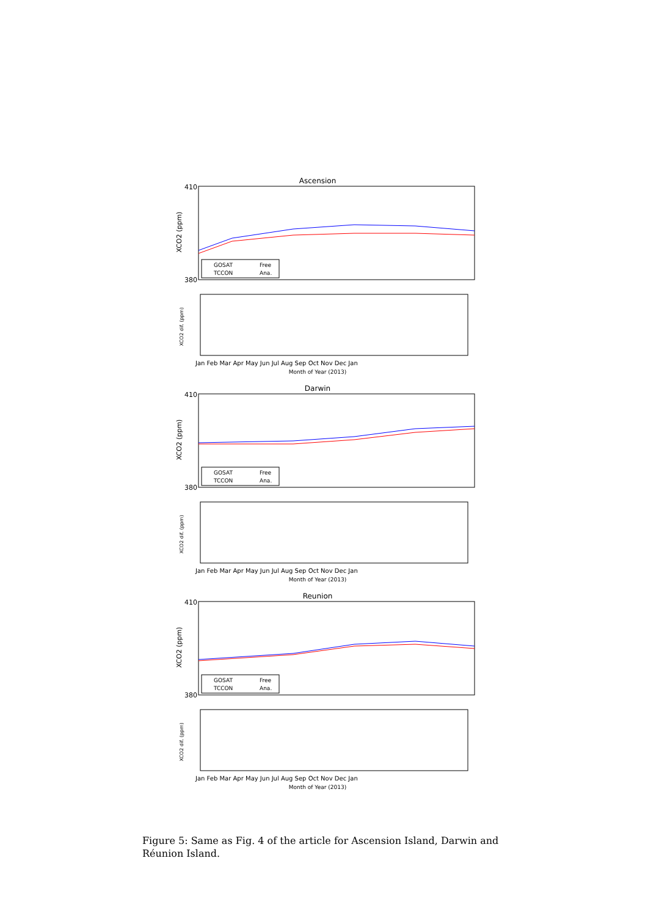Ascension
410
380
XCO2 (ppm)
GOSAT
TCCON
Free
Ana.
XCO2 dif. (ppm)
Month of Year (2013)
Jan Feb Mar Apr May Jun Jul Aug Sep Oct Nov Dec Jan
Darwin
410
380
XCO2 (ppm)
GOSAT
TCCON
Free
Ana.
XCO2 dif. (ppm)
Month of Year (2013)
Jan Feb Mar Apr May Jun Jul Aug Sep Oct Nov Dec Jan
Reunion
410
380
XCO2 (ppm)
GOSAT
TCCON
Free
Ana.
XCO2 dif. (ppm)
Month of Year (2013)
Jan Feb Mar Apr May Jun Jul Aug Sep Oct Nov Dec Jan
Figure 5: Same as Fig. 4 of the article for Ascension Island, Darwin and Réunion Island.